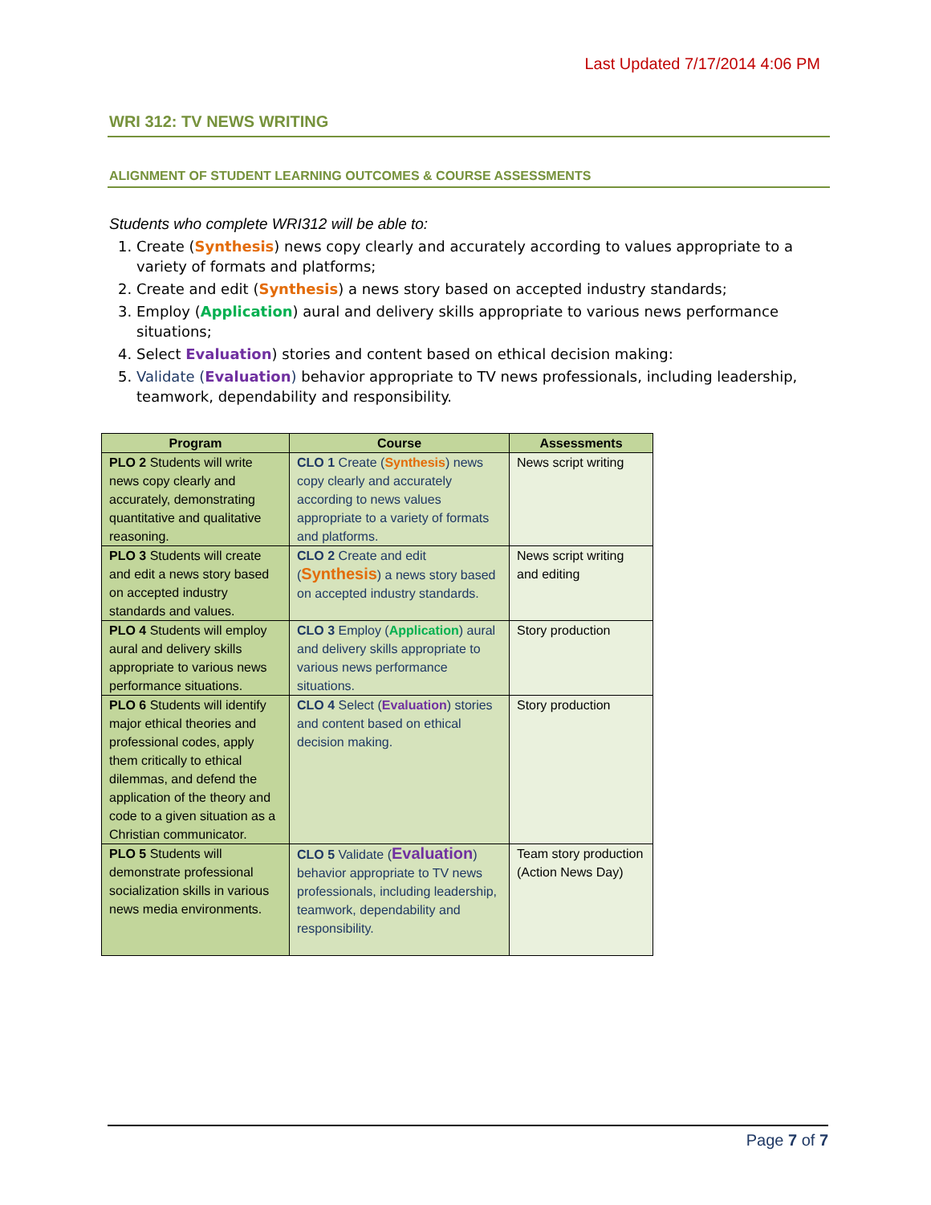Last Updated 7/17/2014 4:06 PM
WRI 312: TV NEWS WRITING
ALIGNMENT OF STUDENT LEARNING OUTCOMES & COURSE ASSESSMENTS
Students who complete WRI312 will be able to:
1. Create (Synthesis) news copy clearly and accurately according to values appropriate to a variety of formats and platforms;
2. Create and edit (Synthesis) a news story based on accepted industry standards;
3. Employ (Application) aural and delivery skills appropriate to various news performance situations;
4. Select Evaluation) stories and content based on ethical decision making:
5. Validate (Evaluation) behavior appropriate to TV news professionals, including leadership, teamwork, dependability and responsibility.
| Program | Course | Assessments |
| --- | --- | --- |
| PLO 2 Students will write news copy clearly and accurately, demonstrating quantitative and qualitative reasoning. | CLO 1 Create ( Synthesis ) news copy clearly and accurately according to news values appropriate to a variety of formats and platforms. | News script writing |
| PLO 3 Students will create and edit a news story based on accepted industry standards and values. | CLO 2 Create and edit ( Synthesis ) a news story based on accepted industry standards. | News script writing and editing |
| PLO 4 Students will employ aural and delivery skills appropriate to various news performance situations. | CLO 3 Employ ( Application ) aural and delivery skills appropriate to various news performance situations. | Story production |
| PLO 6 Students will identify major ethical theories and professional codes, apply them critically to ethical dilemmas, and defend the application of the theory and code to a given situation as a Christian communicator. | CLO 4 Select ( Evaluation ) stories and content based on ethical decision making. | Story production |
| PLO 5 Students will demonstrate professional socialization skills in various news media environments. | CLO 5 Validate ( Evaluation ) behavior appropriate to TV news professionals, including leadership, teamwork, dependability and responsibility. | Team story production (Action News Day) |
Page 7 of 7